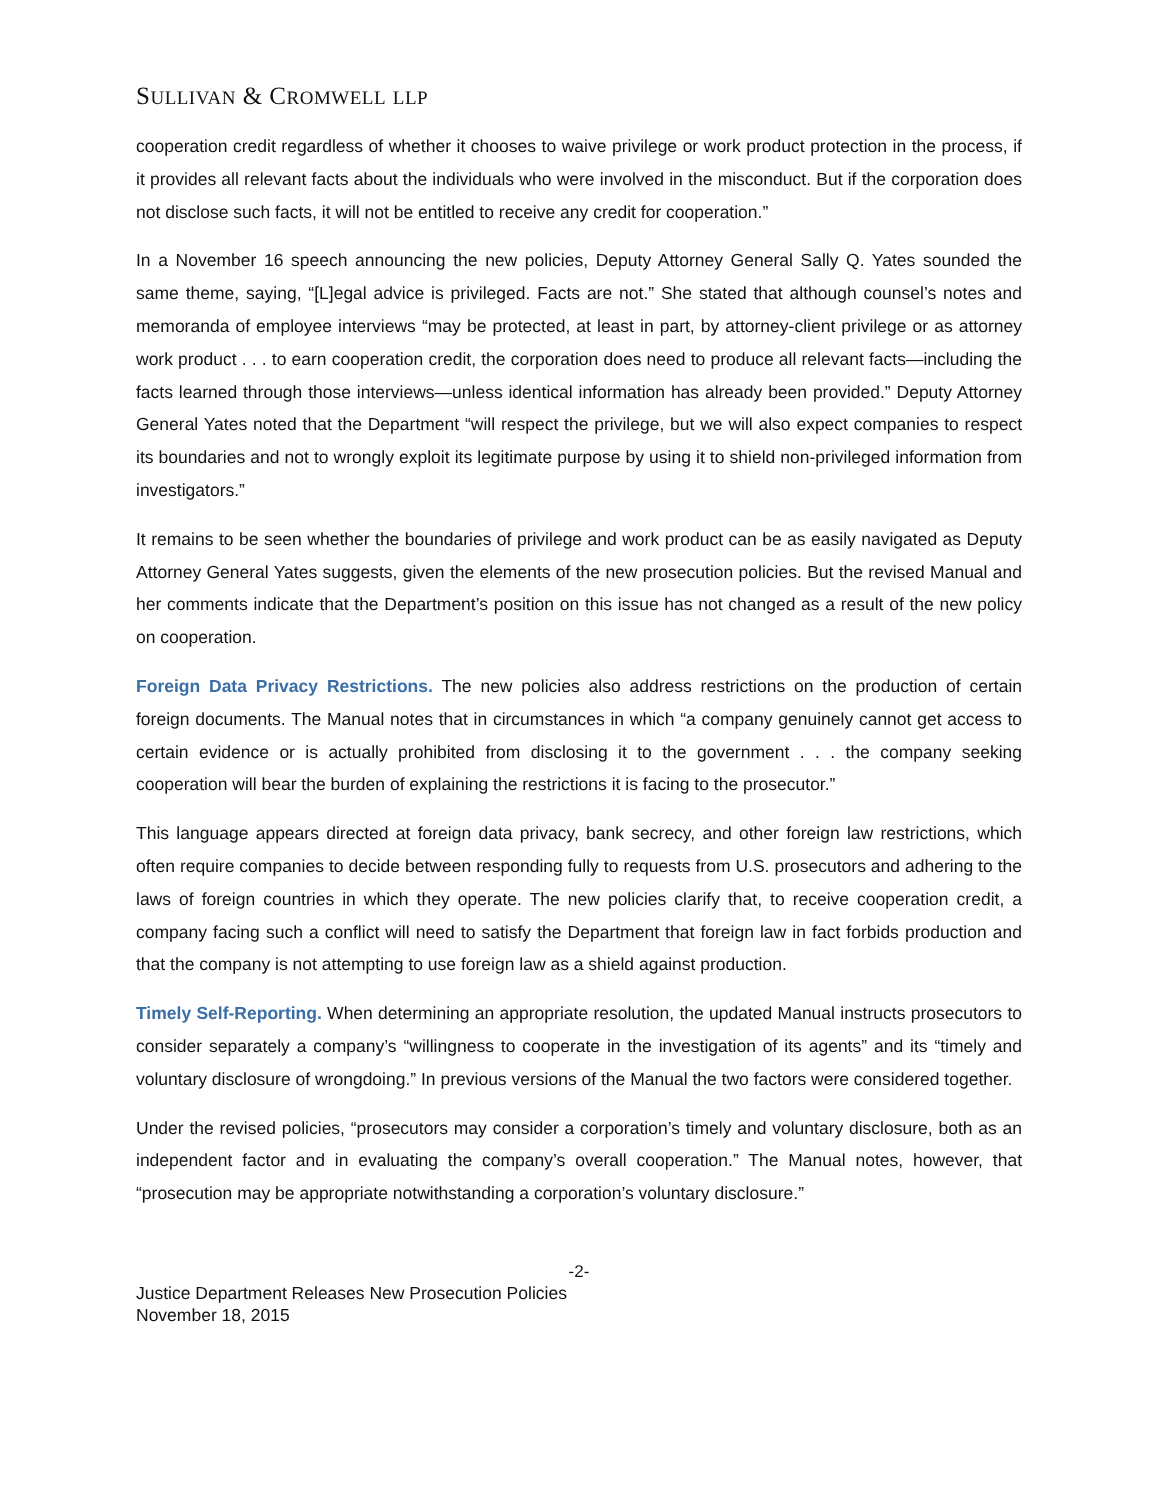SULLIVAN & CROMWELL LLP
cooperation credit regardless of whether it chooses to waive privilege or work product protection in the process, if it provides all relevant facts about the individuals who were involved in the misconduct. But if the corporation does not disclose such facts, it will not be entitled to receive any credit for cooperation.”
In a November 16 speech announcing the new policies, Deputy Attorney General Sally Q. Yates sounded the same theme, saying, “[L]egal advice is privileged. Facts are not.” She stated that although counsel’s notes and memoranda of employee interviews “may be protected, at least in part, by attorney-client privilege or as attorney work product . . . to earn cooperation credit, the corporation does need to produce all relevant facts—including the facts learned through those interviews—unless identical information has already been provided.” Deputy Attorney General Yates noted that the Department “will respect the privilege, but we will also expect companies to respect its boundaries and not to wrongly exploit its legitimate purpose by using it to shield non-privileged information from investigators.”
It remains to be seen whether the boundaries of privilege and work product can be as easily navigated as Deputy Attorney General Yates suggests, given the elements of the new prosecution policies. But the revised Manual and her comments indicate that the Department’s position on this issue has not changed as a result of the new policy on cooperation.
Foreign Data Privacy Restrictions. The new policies also address restrictions on the production of certain foreign documents. The Manual notes that in circumstances in which “a company genuinely cannot get access to certain evidence or is actually prohibited from disclosing it to the government . . . the company seeking cooperation will bear the burden of explaining the restrictions it is facing to the prosecutor.”
This language appears directed at foreign data privacy, bank secrecy, and other foreign law restrictions, which often require companies to decide between responding fully to requests from U.S. prosecutors and adhering to the laws of foreign countries in which they operate. The new policies clarify that, to receive cooperation credit, a company facing such a conflict will need to satisfy the Department that foreign law in fact forbids production and that the company is not attempting to use foreign law as a shield against production.
Timely Self-Reporting. When determining an appropriate resolution, the updated Manual instructs prosecutors to consider separately a company’s “willingness to cooperate in the investigation of its agents” and its “timely and voluntary disclosure of wrongdoing.” In previous versions of the Manual the two factors were considered together.
Under the revised policies, “prosecutors may consider a corporation’s timely and voluntary disclosure, both as an independent factor and in evaluating the company’s overall cooperation.” The Manual notes, however, that “prosecution may be appropriate notwithstanding a corporation’s voluntary disclosure.”
-2-
Justice Department Releases New Prosecution Policies
November 18, 2015